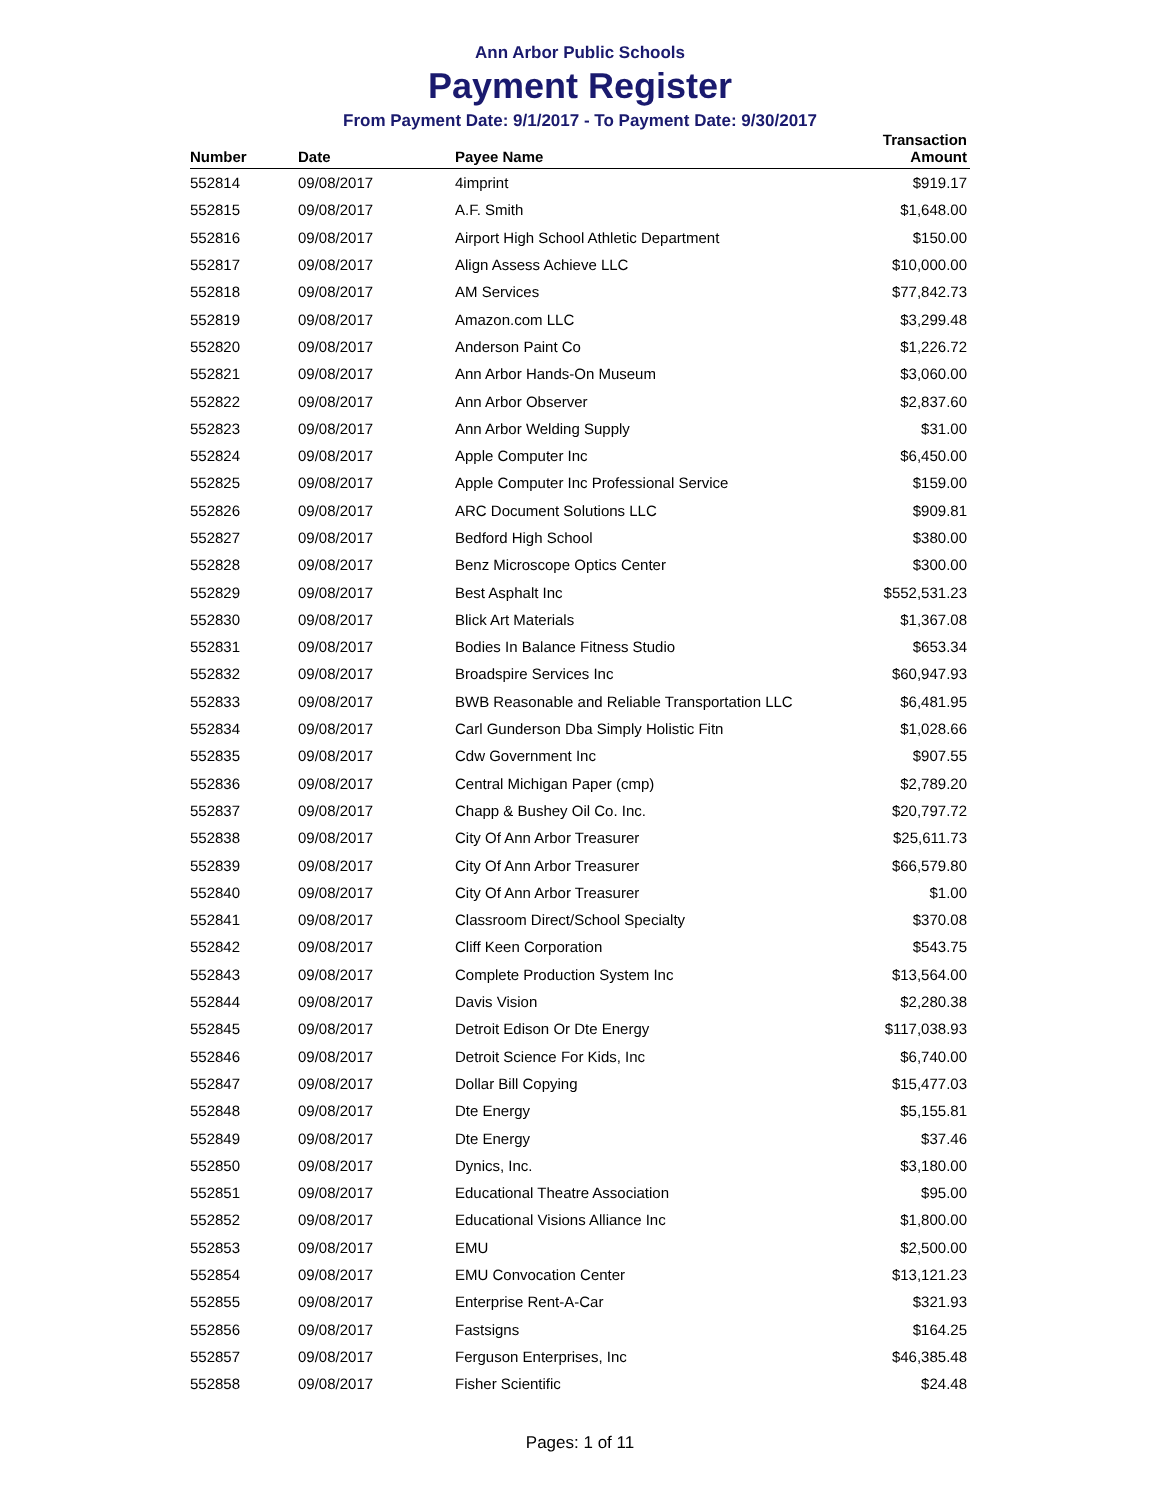Ann Arbor Public Schools
Payment Register
From Payment Date: 9/1/2017 - To Payment Date: 9/30/2017
| Number | Date | Payee Name | Transaction Amount |
| --- | --- | --- | --- |
| 552814 | 09/08/2017 | 4imprint | $919.17 |
| 552815 | 09/08/2017 | A.F. Smith | $1,648.00 |
| 552816 | 09/08/2017 | Airport High School Athletic Department | $150.00 |
| 552817 | 09/08/2017 | Align Assess Achieve LLC | $10,000.00 |
| 552818 | 09/08/2017 | AM Services | $77,842.73 |
| 552819 | 09/08/2017 | Amazon.com LLC | $3,299.48 |
| 552820 | 09/08/2017 | Anderson Paint Co | $1,226.72 |
| 552821 | 09/08/2017 | Ann Arbor Hands-On Museum | $3,060.00 |
| 552822 | 09/08/2017 | Ann Arbor Observer | $2,837.60 |
| 552823 | 09/08/2017 | Ann Arbor Welding Supply | $31.00 |
| 552824 | 09/08/2017 | Apple Computer Inc | $6,450.00 |
| 552825 | 09/08/2017 | Apple Computer Inc Professional Service | $159.00 |
| 552826 | 09/08/2017 | ARC Document Solutions LLC | $909.81 |
| 552827 | 09/08/2017 | Bedford High School | $380.00 |
| 552828 | 09/08/2017 | Benz Microscope Optics Center | $300.00 |
| 552829 | 09/08/2017 | Best Asphalt Inc | $552,531.23 |
| 552830 | 09/08/2017 | Blick Art Materials | $1,367.08 |
| 552831 | 09/08/2017 | Bodies In Balance Fitness Studio | $653.34 |
| 552832 | 09/08/2017 | Broadspire Services Inc | $60,947.93 |
| 552833 | 09/08/2017 | BWB Reasonable and Reliable Transportation LLC | $6,481.95 |
| 552834 | 09/08/2017 | Carl Gunderson Dba Simply Holistic Fitn | $1,028.66 |
| 552835 | 09/08/2017 | Cdw Government Inc | $907.55 |
| 552836 | 09/08/2017 | Central Michigan Paper (cmp) | $2,789.20 |
| 552837 | 09/08/2017 | Chapp & Bushey Oil Co. Inc. | $20,797.72 |
| 552838 | 09/08/2017 | City Of Ann Arbor Treasurer | $25,611.73 |
| 552839 | 09/08/2017 | City Of Ann Arbor Treasurer | $66,579.80 |
| 552840 | 09/08/2017 | City Of Ann Arbor Treasurer | $1.00 |
| 552841 | 09/08/2017 | Classroom Direct/School Specialty | $370.08 |
| 552842 | 09/08/2017 | Cliff Keen Corporation | $543.75 |
| 552843 | 09/08/2017 | Complete Production System Inc | $13,564.00 |
| 552844 | 09/08/2017 | Davis Vision | $2,280.38 |
| 552845 | 09/08/2017 | Detroit Edison Or Dte Energy | $117,038.93 |
| 552846 | 09/08/2017 | Detroit Science For Kids, Inc | $6,740.00 |
| 552847 | 09/08/2017 | Dollar Bill Copying | $15,477.03 |
| 552848 | 09/08/2017 | Dte Energy | $5,155.81 |
| 552849 | 09/08/2017 | Dte Energy | $37.46 |
| 552850 | 09/08/2017 | Dynics, Inc. | $3,180.00 |
| 552851 | 09/08/2017 | Educational Theatre Association | $95.00 |
| 552852 | 09/08/2017 | Educational Visions Alliance Inc | $1,800.00 |
| 552853 | 09/08/2017 | EMU | $2,500.00 |
| 552854 | 09/08/2017 | EMU Convocation Center | $13,121.23 |
| 552855 | 09/08/2017 | Enterprise Rent-A-Car | $321.93 |
| 552856 | 09/08/2017 | Fastsigns | $164.25 |
| 552857 | 09/08/2017 | Ferguson Enterprises, Inc | $46,385.48 |
| 552858 | 09/08/2017 | Fisher Scientific | $24.48 |
Pages: 1 of 11